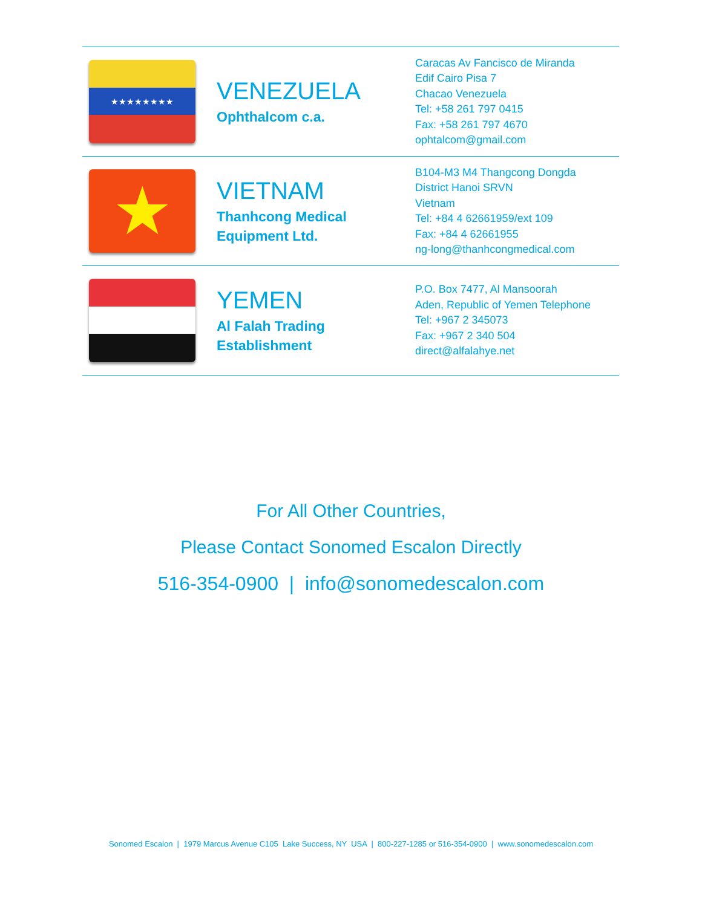| ★★★★★★★★ | VENEZUELA Ophthalcom c.a. | Caracas Av Fancisco de Miranda Edif Cairo Pisa 7 Chacao Venezuela Tel: +58 261 797 0415 Fax: +58 261 797 4670 ophtalcom@gmail.com |
| ★ | VIETNAM Thanhcong Medical Equipment Ltd. | B104-M3 M4 Thangcong Dongda District Hanoi SRVN Vietnam Tel: +84 4 62661959/ext 109 Fax: +84 4 62661955 ng-long@thanhcongmedical.com |
| | YEMEN Al Falah Trading Establishment | P.O. Box 7477, Al Mansoorah Aden, Republic of Yemen Telephone Tel: +967 2 345073 Fax: +967 2 340 504 direct@alfalahye.net |
For All Other Countries,
Please Contact Sonomed Escalon Directly
516-354-0900 | info@sonomedescalon.com
Sonomed Escalon | 1979 Marcus Avenue C105 Lake Success, NY USA | 800-227-1285 or 516-354-0900 | www.sonomedescalon.com